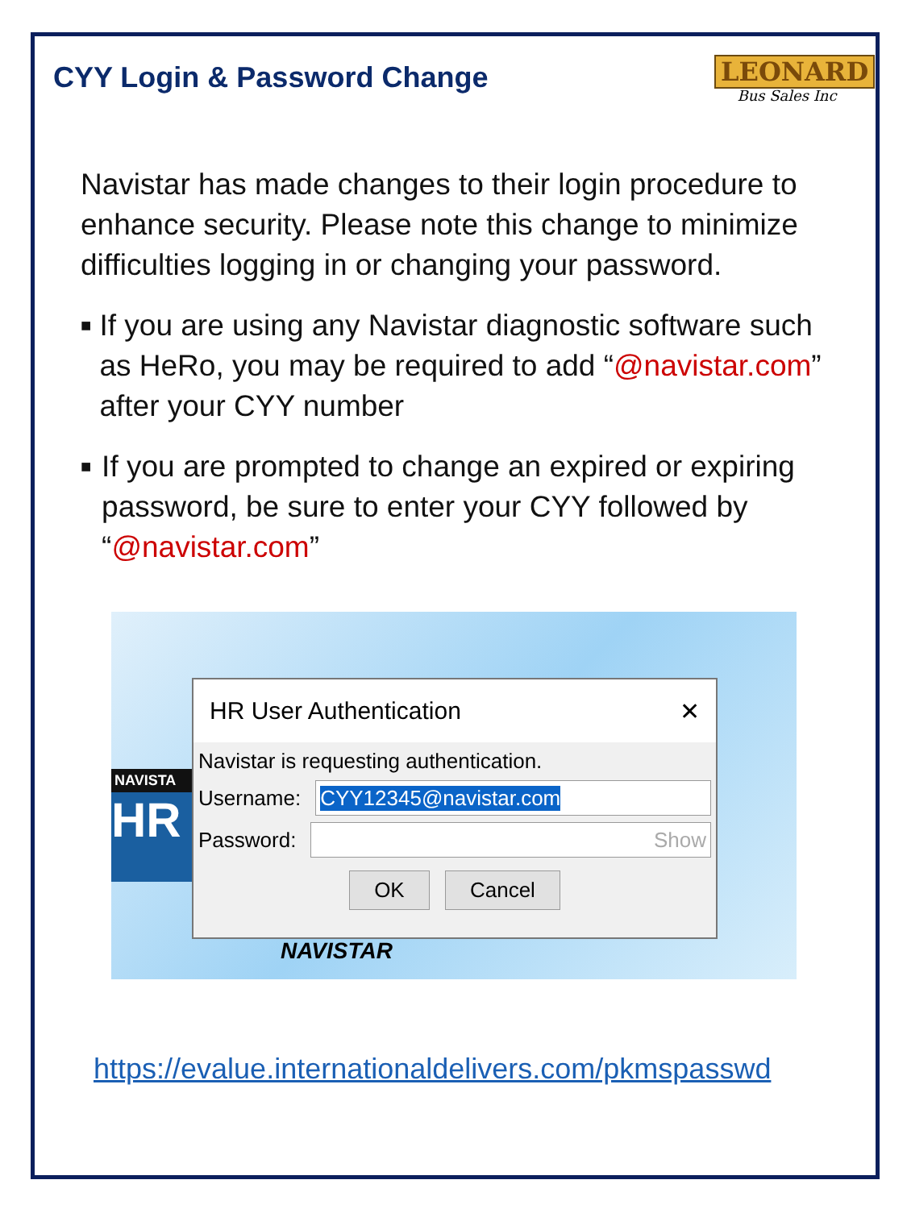CYY Login & Password Change
LEONARD
Bus Sales Inc
Navistar has made changes to their login procedure to enhance security. Please note this change to minimize difficulties logging in or changing your password.
■ If you are using any Navistar diagnostic software such as HeRo, you may be required to add “@navistar.com” after your CYY number
■ If you are prompted to change an expired or expiring password, be sure to enter your CYY followed by “@navistar.com”
NAVISTA
HR
HR User Authentication ✕
Navistar is requesting authentication.
Username:
CYY12345@navistar.com
Password:
Show
OK Cancel
NAVISTAR
https://evalue.internationaldelivers.com/pkmspasswd